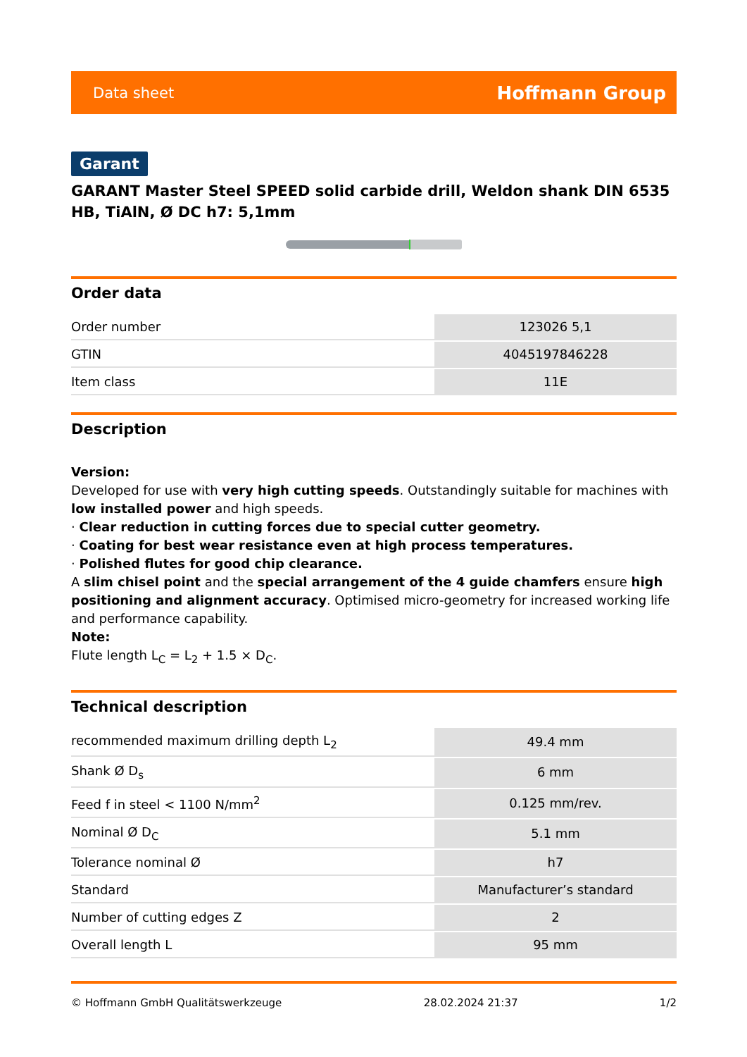Data sheet Hoffmann Group
Garant
GARANT Master Steel SPEED solid carbide drill, Weldon shank DIN 6535 HB, TiAlN, Ø DC h7: 5,1mm
Order data
| Order number | 123026 5,1 |
| GTIN | 4045197846228 |
| Item class | 11E |
Description
Version:
Developed for use with very high cutting speeds. Outstandingly suitable for machines with low installed power and high speeds.
· Clear reduction in cutting forces due to special cutter geometry.
· Coating for best wear resistance even at high process temperatures.
· Polished flutes for good chip clearance.
A slim chisel point and the special arrangement of the 4 guide chamfers ensure high positioning and alignment accuracy. Optimised micro-geometry for increased working life and performance capability.
Note:
Flute length L<sub>C</sub> = L<sub>2</sub> + 1.5 × D<sub>C</sub>.
Technical description
| recommended maximum drilling depth L<sub>2</sub> | 49.4 mm |
| Shank Ø D<sub>s</sub> | 6 mm |
| Feed f in steel < 1100 N/mm<sup>2</sup> | 0.125 mm/rev. |
| Nominal Ø D<sub>C</sub> | 5.1 mm |
| Tolerance nominal Ø | h7 |
| Standard | Manufacturer’s standard |
| Number of cutting edges Z | 2 |
| Overall length L | 95 mm |
© Hoffmann GmbH Qualitätswerkzeuge 28.02.2024 21:37 1/2